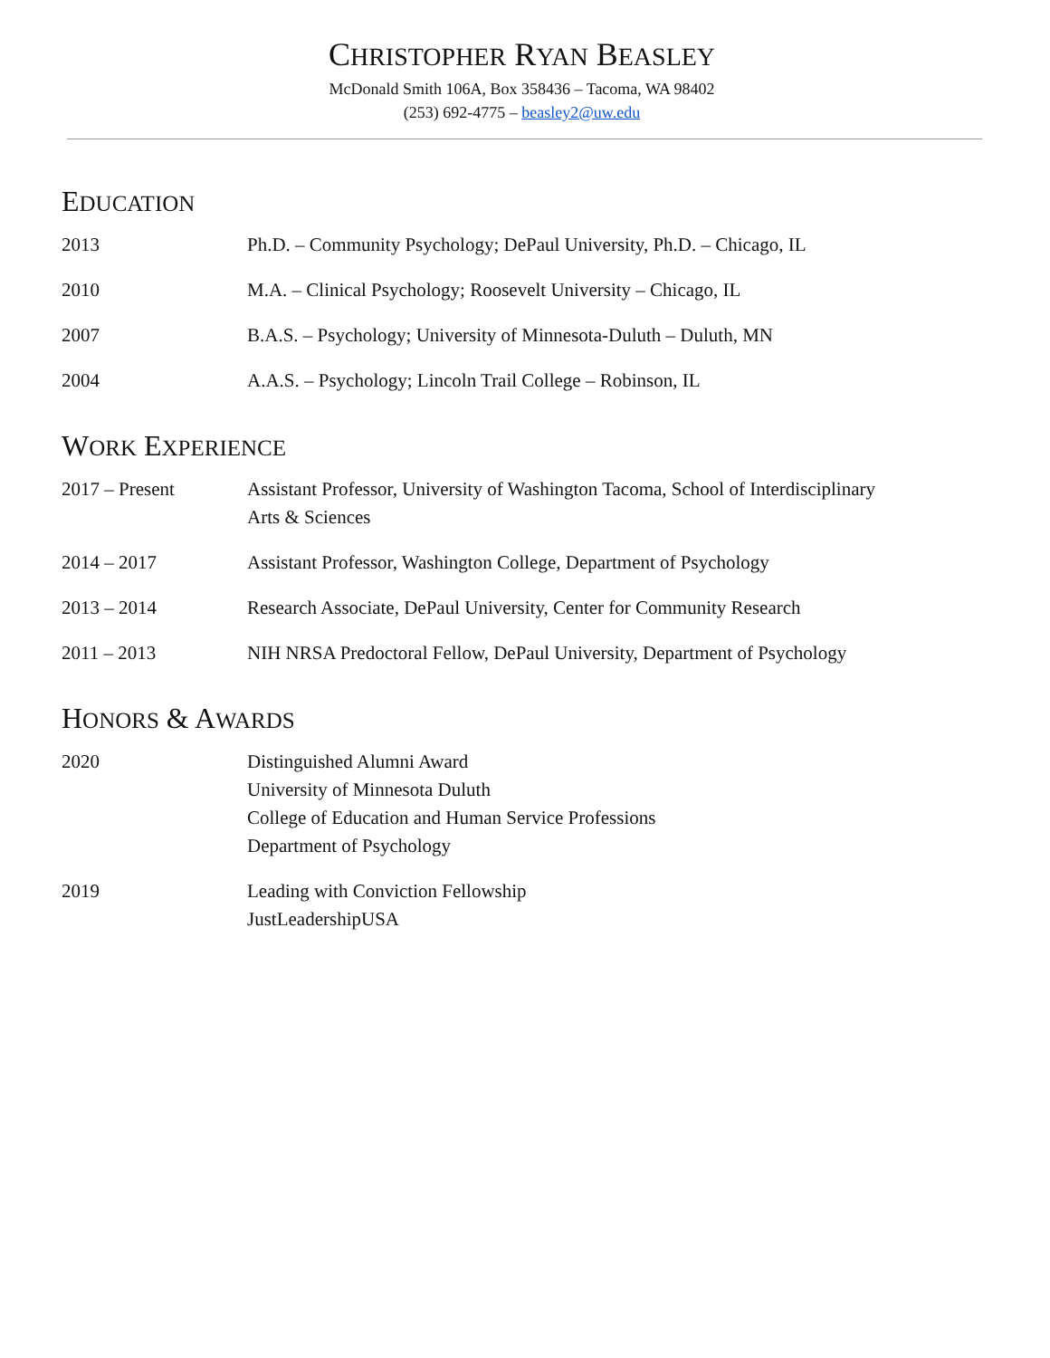CHRISTOPHER RYAN BEASLEY
McDonald Smith 106A, Box 358436 – Tacoma, WA 98402
(253) 692-4775 – beasley2@uw.edu
EDUCATION
2013 Ph.D. – Community Psychology; DePaul University, Ph.D. – Chicago, IL
2010 M.A. – Clinical Psychology; Roosevelt University – Chicago, IL
2007 B.A.S. – Psychology; University of Minnesota-Duluth – Duluth, MN
2004 A.A.S. – Psychology; Lincoln Trail College – Robinson, IL
WORK EXPERIENCE
2017 – Present Assistant Professor, University of Washington Tacoma, School of Interdisciplinary
Arts & Sciences
2014 – 2017 Assistant Professor, Washington College, Department of Psychology
2013 – 2014 Research Associate, DePaul University, Center for Community Research
2011 – 2013 NIH NRSA Predoctoral Fellow, DePaul University, Department of Psychology
HONORS & AWARDS
2020 Distinguished Alumni Award
University of Minnesota Duluth
College of Education and Human Service Professions
Department of Psychology
2019 Leading with Conviction Fellowship
JustLeadershipUSA